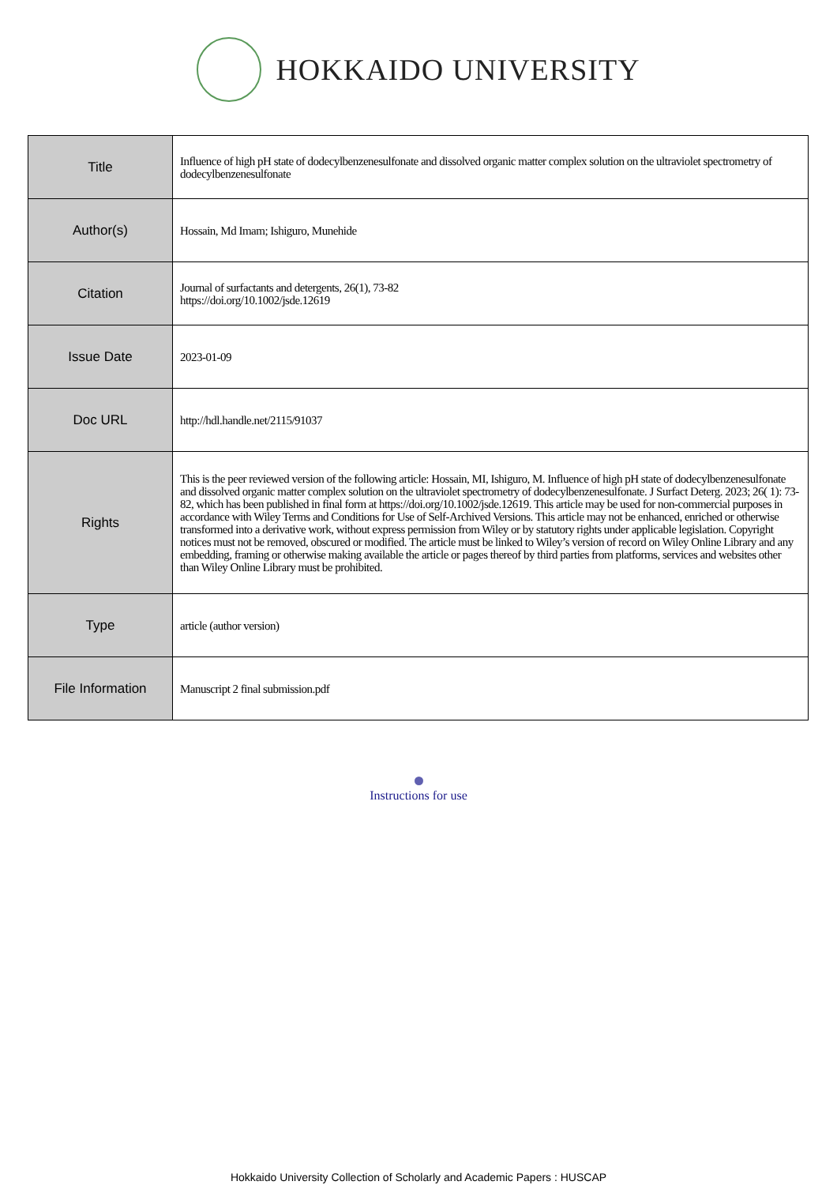HOKKAIDO UNIVERSITY
| Title | Influence of high pH state of dodecylbenzenesulfonate and dissolved organic matter complex solution on the ultraviolet spectrometry of dodecylbenzenesulfonate |
| Author(s) | Hossain, Md Imam; Ishiguro, Munehide |
| Citation | Journal of surfactants and detergents, 26(1), 73-82 https://doi.org/10.1002/jsde.12619 |
| Issue Date | 2023-01-09 |
| Doc URL | http://hdl.handle.net/2115/91037 |
| Rights | This is the peer reviewed version of the following article: Hossain, MI, Ishiguro, M. Influence of high pH state of dodecylbenzenesulfonate and dissolved organic matter complex solution on the ultraviolet spectrometry of dodecylbenzenesulfonate. J Surfact Deterg. 2023; 26( 1): 73- 82, which has been published in final form at https://doi.org/10.1002/jsde.12619. This article may be used for non-commercial purposes in accordance with Wiley Terms and Conditions for Use of Self-Archived Versions. This article may not be enhanced, enriched or otherwise transformed into a derivative work, without express permission from Wiley or by statutory rights under applicable legislation. Copyright notices must not be removed, obscured or modified. The article must be linked to Wiley’s version of record on Wiley Online Library and any embedding, framing or otherwise making available the article or pages thereof by third parties from platforms, services and websites other than Wiley Online Library must be prohibited. |
| Type | article (author version) |
| File Information | Manuscript 2 final submission.pdf |
Instructions for use
Hokkaido University Collection of Scholarly and Academic Papers : HUSCAP